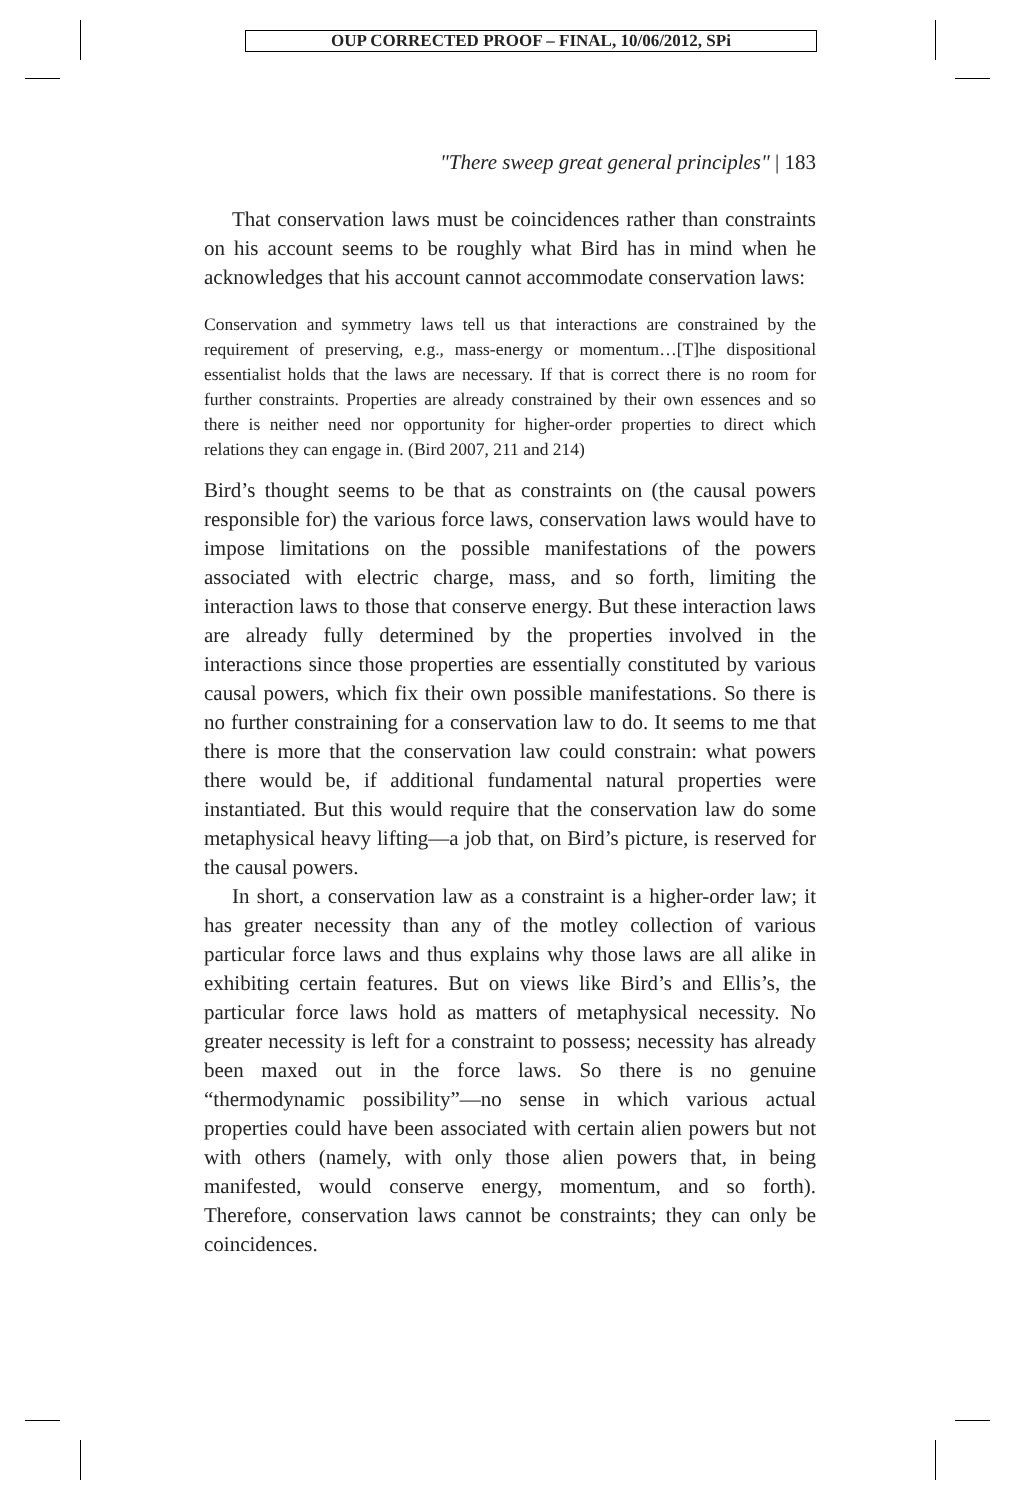OUP CORRECTED PROOF – FINAL, 10/06/2012, SPi
"There sweep great general principles" | 183
That conservation laws must be coincidences rather than constraints on his account seems to be roughly what Bird has in mind when he acknowledges that his account cannot accommodate conservation laws:
Conservation and symmetry laws tell us that interactions are constrained by the requirement of preserving, e.g., mass-energy or momentum…[T]he dispositional essentialist holds that the laws are necessary. If that is correct there is no room for further constraints. Properties are already constrained by their own essences and so there is neither need nor opportunity for higher-order properties to direct which relations they can engage in. (Bird 2007, 211 and 214)
Bird’s thought seems to be that as constraints on (the causal powers responsible for) the various force laws, conservation laws would have to impose limitations on the possible manifestations of the powers associated with electric charge, mass, and so forth, limiting the interaction laws to those that conserve energy. But these interaction laws are already fully determined by the properties involved in the interactions since those properties are essentially constituted by various causal powers, which fix their own possible manifestations. So there is no further constraining for a conservation law to do. It seems to me that there is more that the conservation law could constrain: what powers there would be, if additional fundamental natural properties were instantiated. But this would require that the conservation law do some metaphysical heavy lifting—a job that, on Bird’s picture, is reserved for the causal powers.
In short, a conservation law as a constraint is a higher-order law; it has greater necessity than any of the motley collection of various particular force laws and thus explains why those laws are all alike in exhibiting certain features. But on views like Bird’s and Ellis’s, the particular force laws hold as matters of metaphysical necessity. No greater necessity is left for a constraint to possess; necessity has already been maxed out in the force laws. So there is no genuine “thermodynamic possibility”—no sense in which various actual properties could have been associated with certain alien powers but not with others (namely, with only those alien powers that, in being manifested, would conserve energy, momentum, and so forth). Therefore, conservation laws cannot be constraints; they can only be coincidences.